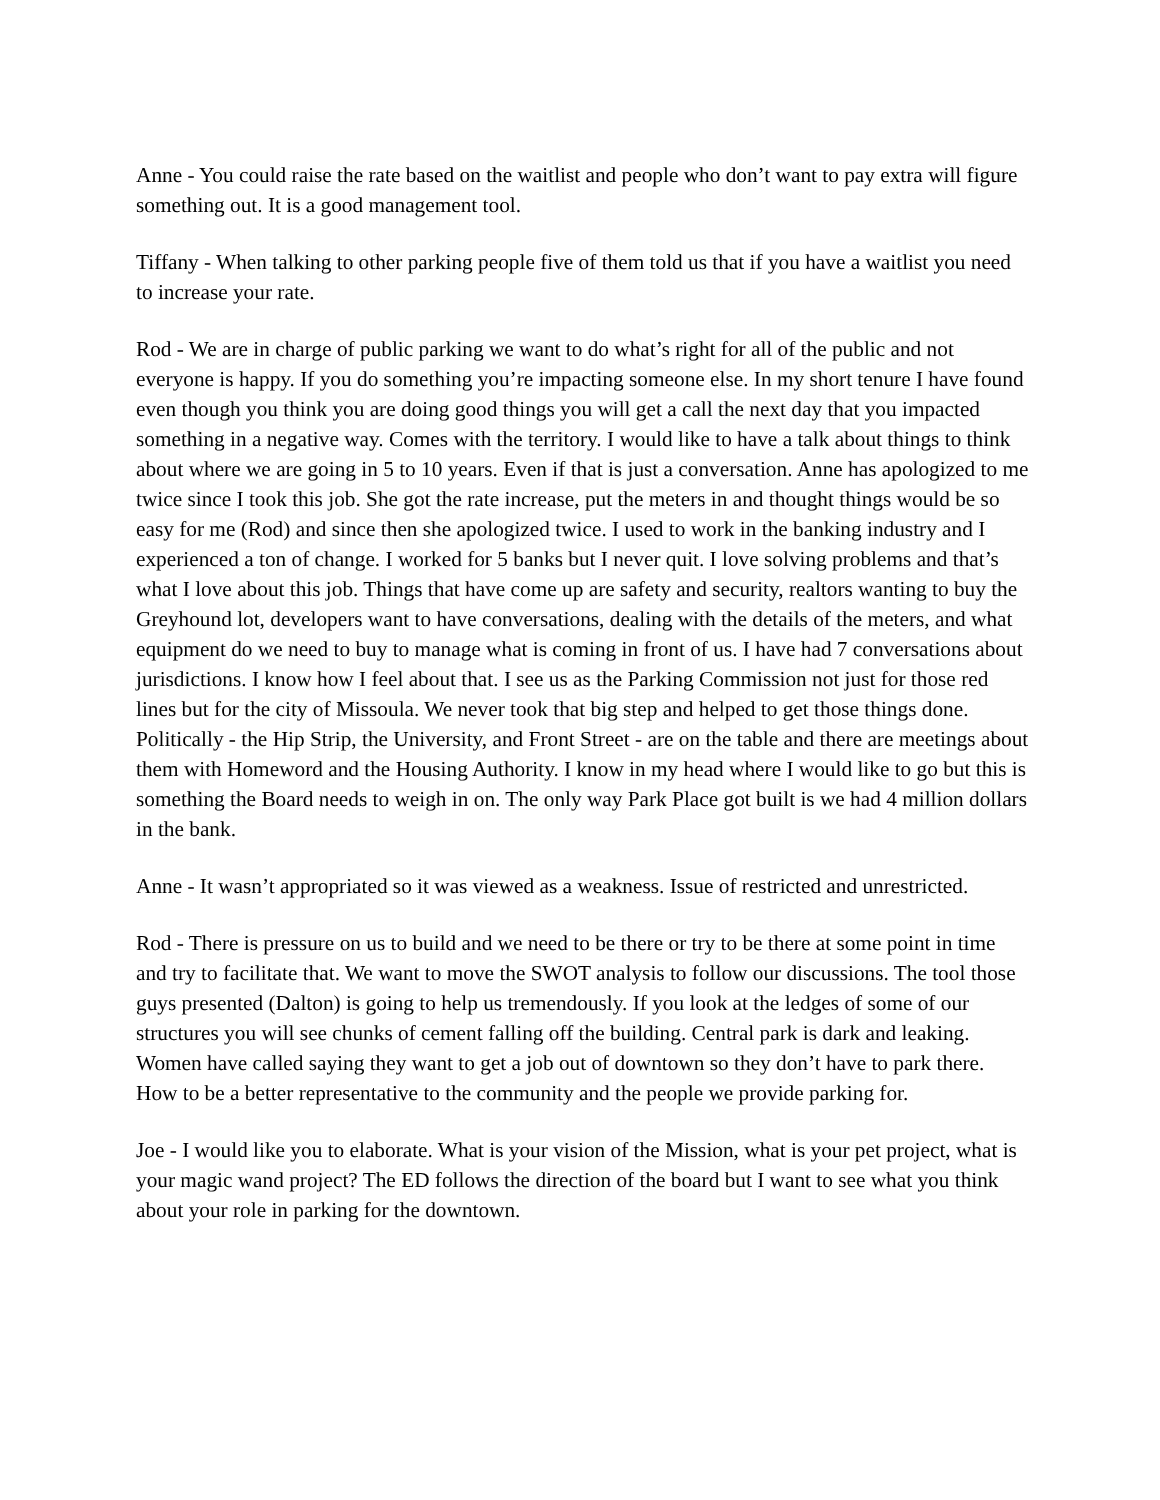Anne - You could raise the rate based on the waitlist and people who don’t want to pay extra will figure something out. It is a good management tool.
Tiffany - When talking to other parking people five of them told us that if you have a waitlist you need to increase your rate.
Rod - We are in charge of public parking we want to do what’s right for all of the public and not everyone is happy. If you do something you’re impacting someone else. In my short tenure I have found even though you think you are doing good things you will get a call the next day that you impacted something in a negative way. Comes with the territory. I would like to have a talk about things to think about where we are going in 5 to 10 years. Even if that is just a conversation. Anne has apologized to me twice since I took this job. She got the rate increase, put the meters in and thought things would be so easy for me (Rod) and since then she apologized twice. I used to work in the banking industry and I experienced a ton of change. I worked for 5 banks but I never quit. I love solving problems and that’s what I love about this job. Things that have come up are safety and security, realtors wanting to buy the Greyhound lot, developers want to have conversations, dealing with the details of the meters, and what equipment do we need to buy to manage what is coming in front of us. I have had 7 conversations about jurisdictions. I know how I feel about that. I see us as the Parking Commission not just for those red lines but for the city of Missoula. We never took that big step and helped to get those things done. Politically - the Hip Strip, the University, and Front Street - are on the table and there are meetings about them with Homeword and the Housing Authority. I know in my head where I would like to go but this is something the Board needs to weigh in on. The only way Park Place got built is we had 4 million dollars in the bank.
Anne - It wasn’t appropriated so it was viewed as a weakness. Issue of restricted and unrestricted.
Rod - There is pressure on us to build and we need to be there or try to be there at some point in time and try to facilitate that. We want to move the SWOT analysis to follow our discussions. The tool those guys presented (Dalton) is going to help us tremendously. If you look at the ledges of some of our structures you will see chunks of cement falling off the building. Central park is dark and leaking. Women have called saying they want to get a job out of downtown so they don’t have to park there. How to be a better representative to the community and the people we provide parking for.
Joe - I would like you to elaborate. What is your vision of the Mission, what is your pet project, what is your magic wand project? The ED follows the direction of the board but I want to see what you think about your role in parking for the downtown.